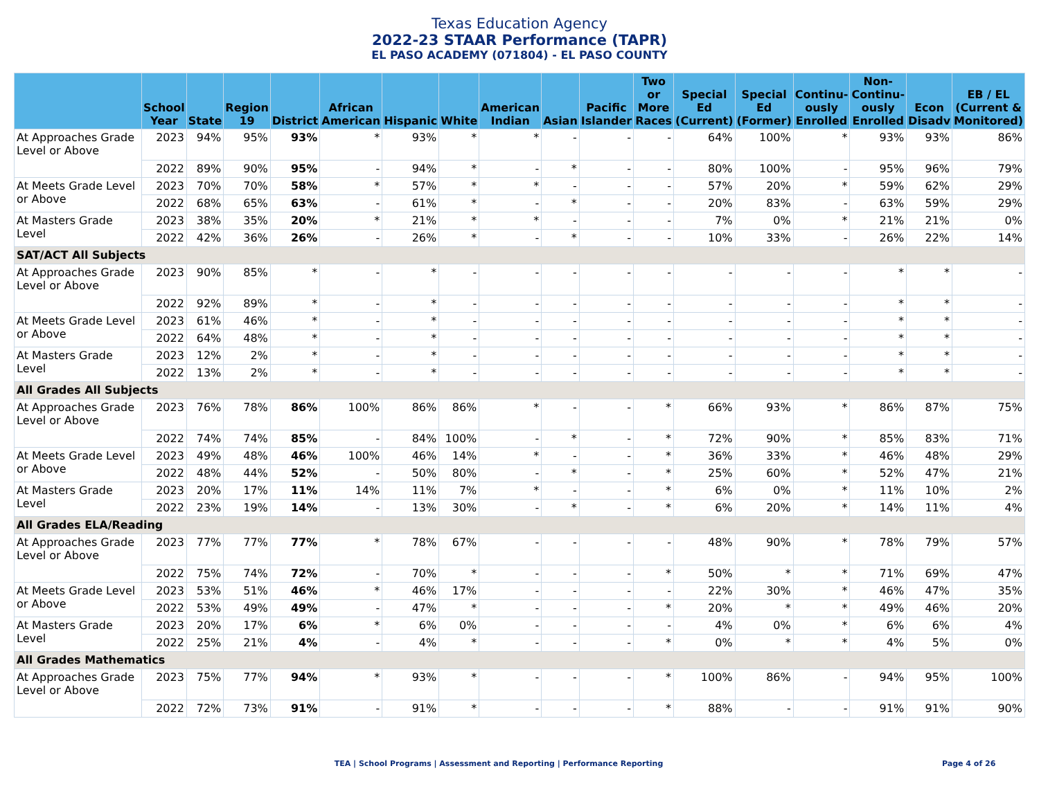Texas Education Agency
2022-23 STAAR Performance (TAPR)
EL PASO ACADEMY (071804) - EL PASO COUNTY
| | School Year | State | Region 19 | District | African American | Hispanic | White | American Indian | Asian | Pacific Islander | Two or More Races | Special Ed (Current) | Special Ed (Former) | Continu-ously Enrolled | Non-Continu-ously Enrolled | Econ Disadv | EB / EL (Current & Monitored) |
| --- | --- | --- | --- | --- | --- | --- | --- | --- | --- | --- | --- | --- | --- | --- | --- | --- | --- |
| At Approaches Grade Level or Above | 2023 | 94% | 95% | 93% | * | 93% | * | * | - | - | - | 64% | 100% | * | 93% | 93% | 86% |
| | 2022 | 89% | 90% | 95% | - | 94% | * | - | * | - | - | 80% | 100% | - | 95% | 96% | 79% |
| At Meets Grade Level or Above | 2023 | 70% | 70% | 58% | * | 57% | * | * | - | - | - | 57% | 20% | * | 59% | 62% | 29% |
| | 2022 | 68% | 65% | 63% | - | 61% | * | - | * | - | - | 20% | 83% | - | 63% | 59% | 29% |
| At Masters Grade Level | 2023 | 38% | 35% | 20% | * | 21% | * | * | - | - | - | 7% | 0% | * | 21% | 21% | 0% |
| | 2022 | 42% | 36% | 26% | - | 26% | * | - | * | - | - | 10% | 33% | - | 26% | 22% | 14% |
| SAT/ACT All Subjects | | | | | | | | | | | | | | | | | |
| At Approaches Grade Level or Above | 2023 | 90% | 85% | * | - | * | - | - | - | - | - | - | - | - | * | * | - |
| | 2022 | 92% | 89% | * | - | * | - | - | - | - | - | - | - | - | * | * | - |
| At Meets Grade Level or Above | 2023 | 61% | 46% | * | - | * | - | - | - | - | - | - | - | - | * | * | - |
| | 2022 | 64% | 48% | * | - | * | - | - | - | - | - | - | - | - | * | * | - |
| At Masters Grade Level | 2023 | 12% | 2% | * | - | * | - | - | - | - | - | - | - | - | * | * | - |
| | 2022 | 13% | 2% | * | - | * | - | - | - | - | - | - | - | - | * | * | - |
| All Grades All Subjects | | | | | | | | | | | | | | | | | |
| At Approaches Grade Level or Above | 2023 | 76% | 78% | 86% | 100% | 86% | 86% | * | - | - | * | 66% | 93% | * | 86% | 87% | 75% |
| | 2022 | 74% | 74% | 85% | - | 84% | 100% | - | * | - | * | 72% | 90% | * | 85% | 83% | 71% |
| At Meets Grade Level or Above | 2023 | 49% | 48% | 46% | 100% | 46% | 14% | * | - | - | * | 36% | 33% | * | 46% | 48% | 29% |
| | 2022 | 48% | 44% | 52% | - | 50% | 80% | - | * | - | * | 25% | 60% | * | 52% | 47% | 21% |
| At Masters Grade Level | 2023 | 20% | 17% | 11% | 14% | 11% | 7% | * | - | - | * | 6% | 0% | * | 11% | 10% | 2% |
| | 2022 | 23% | 19% | 14% | - | 13% | 30% | - | * | - | * | 6% | 20% | * | 14% | 11% | 4% |
| All Grades ELA/Reading | | | | | | | | | | | | | | | | | |
| At Approaches Grade Level or Above | 2023 | 77% | 77% | 77% | * | 78% | 67% | - | - | - | - | 48% | 90% | * | 78% | 79% | 57% |
| | 2022 | 75% | 74% | 72% | - | 70% | * | - | - | - | * | 50% | * | * | 71% | 69% | 47% |
| At Meets Grade Level or Above | 2023 | 53% | 51% | 46% | * | 46% | 17% | - | - | - | - | 22% | 30% | * | 46% | 47% | 35% |
| | 2022 | 53% | 49% | 49% | - | 47% | * | - | - | - | * | 20% | * | * | 49% | 46% | 20% |
| At Masters Grade Level | 2023 | 20% | 17% | 6% | * | 6% | 0% | - | - | - | - | 4% | 0% | * | 6% | 6% | 4% |
| | 2022 | 25% | 21% | 4% | - | 4% | * | - | - | - | * | 0% | * | * | 4% | 5% | 0% |
| All Grades Mathematics | | | | | | | | | | | | | | | | | |
| At Approaches Grade Level or Above | 2023 | 75% | 77% | 94% | * | 93% | * | - | - | - | * | 100% | 86% | - | 94% | 95% | 100% |
| | 2022 | 72% | 73% | 91% | - | 91% | * | - | - | - | * | 88% | - | - | 91% | 91% | 90% |
TEA | School Programs | Assessment and Reporting | Performance Reporting
Page 4 of 26